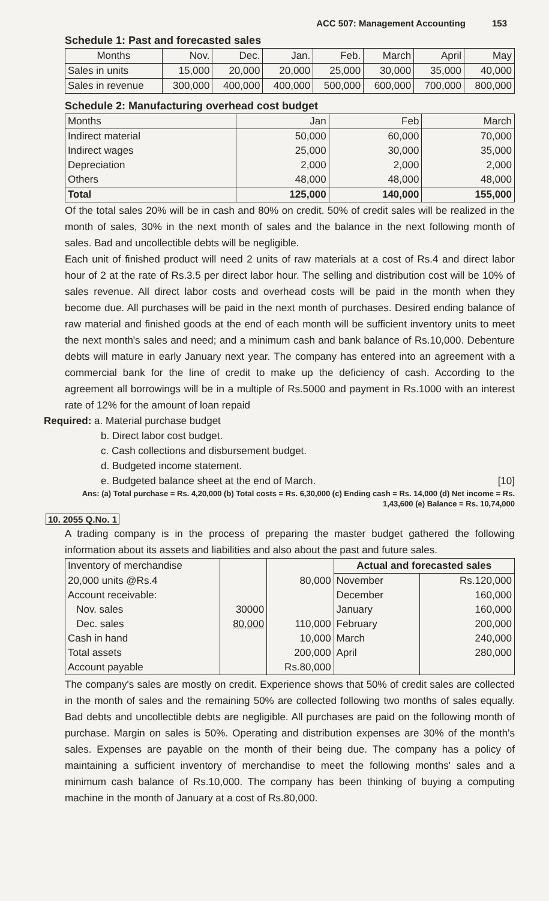ACC 507: Management Accounting 153
Schedule 1: Past and forecasted sales
| Months | Nov. | Dec. | Jan. | Feb. | March | April | May |
| --- | --- | --- | --- | --- | --- | --- | --- |
| Sales in units | 15,000 | 20,000 | 20,000 | 25,000 | 30,000 | 35,000 | 40,000 |
| Sales in revenue | 300,000 | 400,000 | 400,000 | 500,000 | 600,000 | 700,000 | 800,000 |
Schedule 2: Manufacturing overhead cost budget
| Months | Jan | Feb | March |
| --- | --- | --- | --- |
| Indirect material Indirect wages Depreciation Others | 50,000 25,000 2,000 48,000 | 60,000 30,000 2,000 48,000 | 70,000 35,000 2,000 48,000 |
| Total | 125,000 | 140,000 | 155,000 |
Of the total sales 20% will be in cash and 80% on credit. 50% of credit sales will be realized in the month of sales, 30% in the next month of sales and the balance in the next following month of sales. Bad and uncollectible debts will be negligible.
Each unit of finished product will need 2 units of raw materials at a cost of Rs.4 and direct labor hour of 2 at the rate of Rs.3.5 per direct labor hour. The selling and distribution cost will be 10% of sales revenue. All direct labor costs and overhead costs will be paid in the month when they become due. All purchases will be paid in the next month of purchases. Desired ending balance of raw material and finished goods at the end of each month will be sufficient inventory units to meet the next month's sales and need; and a minimum cash and bank balance of Rs.10,000. Debenture debts will mature in early January next year. The company has entered into an agreement with a commercial bank for the line of credit to make up the deficiency of cash. According to the agreement all borrowings will be in a multiple of Rs.5000 and payment in Rs.1000 with an interest rate of 12% for the amount of loan repaid
Required: a. Material purchase budget
b. Direct labor cost budget.
c. Cash collections and disbursement budget.
d. Budgeted income statement.
e. Budgeted balance sheet at the end of March. [10]
Ans: (a) Total purchase = Rs. 4,20,000 (b) Total costs = Rs. 6,30,000 (c) Ending cash = Rs. 14,000 (d) Net income = Rs. 1,43,600 (e) Balance = Rs. 10,74,000
10. 2055 Q.No. 1
A trading company is in the process of preparing the master budget gathered the following information about its assets and liabilities and also about the past and future sales.
| Inventory of merchandise | | | Actual and forecasted sales | |
| 20,000 units @Rs.4 Account receivable: Nov. sales Dec. sales Cash in hand Total assets Account payable | 30000 80,000 | 80,000 110,000 10,000 200,000 Rs.80,000 | November December January February March April | Rs.120,000 160,000 160,000 200,000 240,000 280,000 |
The company's sales are mostly on credit. Experience shows that 50% of credit sales are collected in the month of sales and the remaining 50% are collected following two months of sales equally. Bad debts and uncollectible debts are negligible. All purchases are paid on the following month of purchase. Margin on sales is 50%. Operating and distribution expenses are 30% of the month's sales. Expenses are payable on the month of their being due. The company has a policy of maintaining a sufficient inventory of merchandise to meet the following months' sales and a minimum cash balance of Rs.10,000. The company has been thinking of buying a computing machine in the month of January at a cost of Rs.80,000.